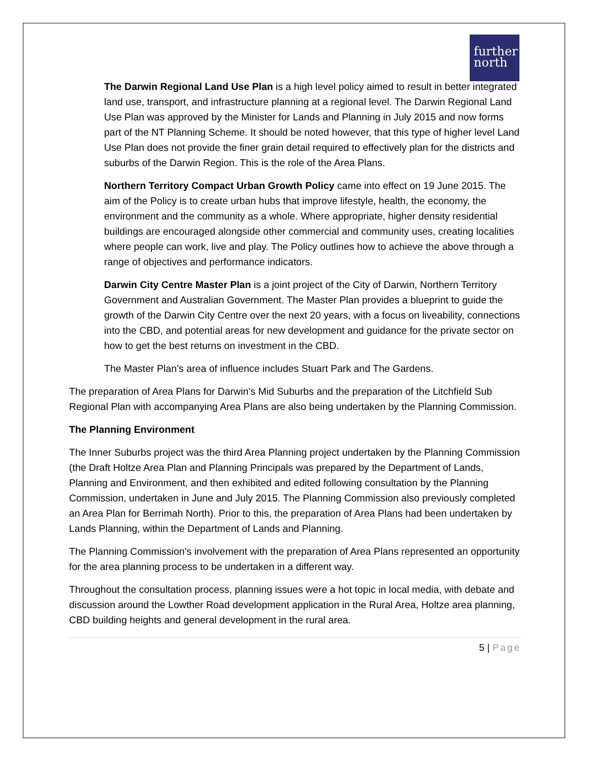further north
The Darwin Regional Land Use Plan is a high level policy aimed to result in better integrated land use, transport, and infrastructure planning at a regional level. The Darwin Regional Land Use Plan was approved by the Minister for Lands and Planning in July 2015 and now forms part of the NT Planning Scheme. It should be noted however, that this type of higher level Land Use Plan does not provide the finer grain detail required to effectively plan for the districts and suburbs of the Darwin Region. This is the role of the Area Plans.
Northern Territory Compact Urban Growth Policy came into effect on 19 June 2015. The aim of the Policy is to create urban hubs that improve lifestyle, health, the economy, the environment and the community as a whole. Where appropriate, higher density residential buildings are encouraged alongside other commercial and community uses, creating localities where people can work, live and play. The Policy outlines how to achieve the above through a range of objectives and performance indicators.
Darwin City Centre Master Plan is a joint project of the City of Darwin, Northern Territory Government and Australian Government. The Master Plan provides a blueprint to guide the growth of the Darwin City Centre over the next 20 years, with a focus on liveability, connections into the CBD, and potential areas for new development and guidance for the private sector on how to get the best returns on investment in the CBD.
The Master Plan’s area of influence includes Stuart Park and The Gardens.
The preparation of Area Plans for Darwin’s Mid Suburbs and the preparation of the Litchfield Sub Regional Plan with accompanying Area Plans are also being undertaken by the Planning Commission.
The Planning Environment
The Inner Suburbs project was the third Area Planning project undertaken by the Planning Commission (the Draft Holtze Area Plan and Planning Principals was prepared by the Department of Lands, Planning and Environment, and then exhibited and edited following consultation by the Planning Commission, undertaken in June and July 2015. The Planning Commission also previously completed an Area Plan for Berrimah North). Prior to this, the preparation of Area Plans had been undertaken by Lands Planning, within the Department of Lands and Planning.
The Planning Commission’s involvement with the preparation of Area Plans represented an opportunity for the area planning process to be undertaken in a different way.
Throughout the consultation process, planning issues were a hot topic in local media, with debate and discussion around the Lowther Road development application in the Rural Area, Holtze area planning, CBD building heights and general development in the rural area.
5 | Page